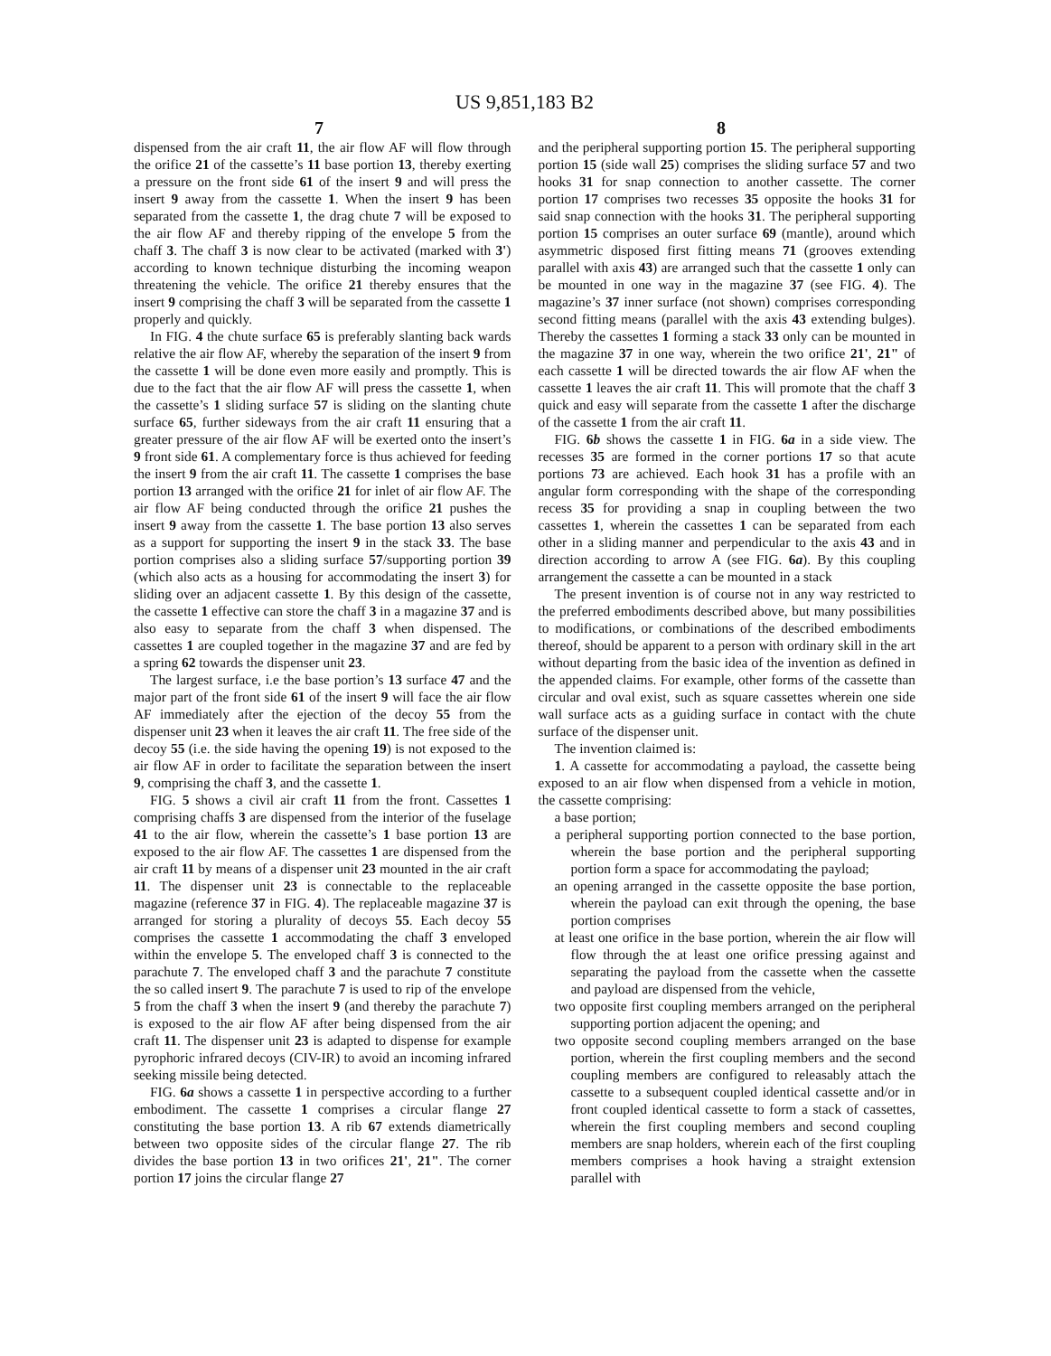US 9,851,183 B2
7 8
dispensed from the air craft 11, the air flow AF will flow through the orifice 21 of the cassette’s 11 base portion 13, thereby exerting a pressure on the front side 61 of the insert 9 and will press the insert 9 away from the cassette 1. When the insert 9 has been separated from the cassette 1, the drag chute 7 will be exposed to the air flow AF and thereby ripping of the envelope 5 from the chaff 3. The chaff 3 is now clear to be activated (marked with 3') according to known technique disturbing the incoming weapon threatening the vehicle. The orifice 21 thereby ensures that the insert 9 comprising the chaff 3 will be separated from the cassette 1 properly and quickly.
In FIG. 4 the chute surface 65 is preferably slanting back wards relative the air flow AF, whereby the separation of the insert 9 from the cassette 1 will be done even more easily and promptly. This is due to the fact that the air flow AF will press the cassette 1, when the cassette’s 1 sliding surface 57 is sliding on the slanting chute surface 65, further sideways from the air craft 11 ensuring that a greater pressure of the air flow AF will be exerted onto the insert’s 9 front side 61. A complementary force is thus achieved for feeding the insert 9 from the air craft 11. The cassette 1 comprises the base portion 13 arranged with the orifice 21 for inlet of air flow AF. The air flow AF being conducted through the orifice 21 pushes the insert 9 away from the cassette 1. The base portion 13 also serves as a support for supporting the insert 9 in the stack 33. The base portion comprises also a sliding surface 57/supporting portion 39 (which also acts as a housing for accommodating the insert 3) for sliding over an adjacent cassette 1. By this design of the cassette, the cassette 1 effective can store the chaff 3 in a magazine 37 and is also easy to separate from the chaff 3 when dispensed. The cassettes 1 are coupled together in the magazine 37 and are fed by a spring 62 towards the dispenser unit 23.
The largest surface, i.e the base portion’s 13 surface 47 and the major part of the front side 61 of the insert 9 will face the air flow AF immediately after the ejection of the decoy 55 from the dispenser unit 23 when it leaves the air craft 11. The free side of the decoy 55 (i.e. the side having the opening 19) is not exposed to the air flow AF in order to facilitate the separation between the insert 9, comprising the chaff 3, and the cassette 1.
FIG. 5 shows a civil air craft 11 from the front. Cassettes 1 comprising chaffs 3 are dispensed from the interior of the fuselage 41 to the air flow, wherein the cassette’s 1 base portion 13 are exposed to the air flow AF. The cassettes 1 are dispensed from the air craft 11 by means of a dispenser unit 23 mounted in the air craft 11. The dispenser unit 23 is connectable to the replaceable magazine (reference 37 in FIG. 4). The replaceable magazine 37 is arranged for storing a plurality of decoys 55. Each decoy 55 comprises the cassette 1 accommodating the chaff 3 enveloped within the envelope 5. The enveloped chaff 3 is connected to the parachute 7. The enveloped chaff 3 and the parachute 7 constitute the so called insert 9. The parachute 7 is used to rip of the envelope 5 from the chaff 3 when the insert 9 (and thereby the parachute 7) is exposed to the air flow AF after being dispensed from the air craft 11. The dispenser unit 23 is adapted to dispense for example pyrophoric infrared decoys (CIV-IR) to avoid an incoming infrared seeking missile being detected.
FIG. 6a shows a cassette 1 in perspective according to a further embodiment. The cassette 1 comprises a circular flange 27 constituting the base portion 13. A rib 67 extends diametrically between two opposite sides of the circular flange 27. The rib divides the base portion 13 in two orifices 21', 21". The corner portion 17 joins the circular flange 27
and the peripheral supporting portion 15. The peripheral supporting portion 15 (side wall 25) comprises the sliding surface 57 and two hooks 31 for snap connection to another cassette. The corner portion 17 comprises two recesses 35 opposite the hooks 31 for said snap connection with the hooks 31. The peripheral supporting portion 15 comprises an outer surface 69 (mantle), around which asymmetric disposed first fitting means 71 (grooves extending parallel with axis 43) are arranged such that the cassette 1 only can be mounted in one way in the magazine 37 (see FIG. 4). The magazine’s 37 inner surface (not shown) comprises corresponding second fitting means (parallel with the axis 43 extending bulges). Thereby the cassettes 1 forming a stack 33 only can be mounted in the magazine 37 in one way, wherein the two orifice 21', 21" of each cassette 1 will be directed towards the air flow AF when the cassette 1 leaves the air craft 11. This will promote that the chaff 3 quick and easy will separate from the cassette 1 after the discharge of the cassette 1 from the air craft 11.
FIG. 6b shows the cassette 1 in FIG. 6a in a side view. The recesses 35 are formed in the corner portions 17 so that acute portions 73 are achieved. Each hook 31 has a profile with an angular form corresponding with the shape of the corresponding recess 35 for providing a snap in coupling between the two cassettes 1, wherein the cassettes 1 can be separated from each other in a sliding manner and perpendicular to the axis 43 and in direction according to arrow A (see FIG. 6a). By this coupling arrangement the cassette a can be mounted in a stack
The present invention is of course not in any way restricted to the preferred embodiments described above, but many possibilities to modifications, or combinations of the described embodiments thereof, should be apparent to a person with ordinary skill in the art without departing from the basic idea of the invention as defined in the appended claims. For example, other forms of the cassette than circular and oval exist, such as square cassettes wherein one side wall surface acts as a guiding surface in contact with the chute surface of the dispenser unit.
The invention claimed is:
1. A cassette for accommodating a payload, the cassette being exposed to an air flow when dispensed from a vehicle in motion, the cassette comprising:
a base portion;
a peripheral supporting portion connected to the base portion, wherein the base portion and the peripheral supporting portion form a space for accommodating the payload;
an opening arranged in the cassette opposite the base portion, wherein the payload can exit through the opening, the base portion comprises
at least one orifice in the base portion, wherein the air flow will flow through the at least one orifice pressing against and separating the payload from the cassette when the cassette and payload are dispensed from the vehicle,
two opposite first coupling members arranged on the peripheral supporting portion adjacent the opening; and
two opposite second coupling members arranged on the base portion, wherein the first coupling members and the second coupling members are configured to releasably attach the cassette to a subsequent coupled identical cassette and/or in front coupled identical cassette to form a stack of cassettes, wherein the first coupling members and second coupling members are snap holders, wherein each of the first coupling members comprises a hook having a straight extension parallel with